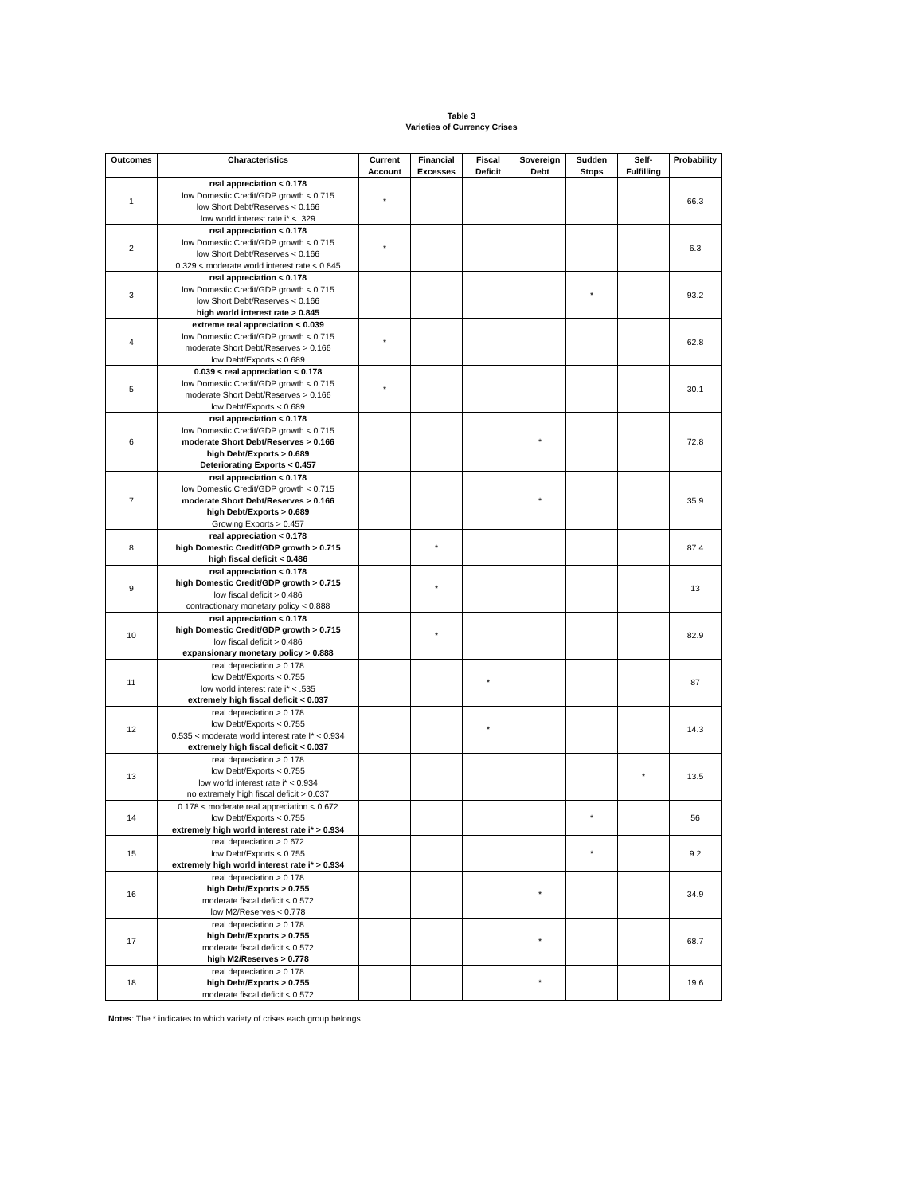Table 3
Varieties of Currency Crises
| Outcomes | Characteristics | Current Account | Financial Excesses | Fiscal Deficit | Sovereign Debt | Sudden Stops | Self-Fulfilling | Probability |
| --- | --- | --- | --- | --- | --- | --- | --- | --- |
| 1 | real appreciation < 0.178 low Domestic Credit/GDP growth < 0.715 low Short Debt/Reserves < 0.166 low world interest rate i* < .329 | * | | | | | | 66.3 |
| 2 | real appreciation < 0.178 low Domestic Credit/GDP growth < 0.715 low Short Debt/Reserves < 0.166 0.329 < moderate world interest rate < 0.845 | * | | | | | | 6.3 |
| 3 | real appreciation < 0.178 low Domestic Credit/GDP growth < 0.715 low Short Debt/Reserves < 0.166 high world interest rate > 0.845 | | | | | * | | 93.2 |
| 4 | extreme real appreciation < 0.039 low Domestic Credit/GDP growth < 0.715 moderate Short Debt/Reserves > 0.166 low Debt/Exports < 0.689 | * | | | | | | 62.8 |
| 5 | 0.039 < real appreciation < 0.178 low Domestic Credit/GDP growth < 0.715 moderate Short Debt/Reserves > 0.166 low Debt/Exports < 0.689 | * | | | | | | 30.1 |
| 6 | real appreciation < 0.178 low Domestic Credit/GDP growth < 0.715 moderate Short Debt/Reserves > 0.166 high Debt/Exports > 0.689 Deteriorating Exports < 0.457 | | | | * | | | 72.8 |
| 7 | real appreciation < 0.178 low Domestic Credit/GDP growth < 0.715 moderate Short Debt/Reserves > 0.166 high Debt/Exports > 0.689 Growing Exports > 0.457 | | | | * | | | 35.9 |
| 8 | real appreciation < 0.178 high Domestic Credit/GDP growth > 0.715 high fiscal deficit < 0.486 | | * | | | | | 87.4 |
| 9 | real appreciation < 0.178 high Domestic Credit/GDP growth > 0.715 low fiscal deficit > 0.486 contractionary monetary policy < 0.888 | | * | | | | | 13 |
| 10 | real appreciation < 0.178 high Domestic Credit/GDP growth > 0.715 low fiscal deficit > 0.486 expansionary monetary policy > 0.888 | | * | | | | | 82.9 |
| 11 | real depreciation > 0.178 low Debt/Exports < 0.755 low world interest rate i* < .535 extremely high fiscal deficit < 0.037 | | | * | | | | 87 |
| 12 | real depreciation > 0.178 low Debt/Exports < 0.755 0.535 < moderate world interest rate I* < 0.934 extremely high fiscal deficit < 0.037 | | | * | | | | 14.3 |
| 13 | real depreciation > 0.178 low Debt/Exports < 0.755 low world interest rate i* < 0.934 no extremely high fiscal deficit > 0.037 | | | | | | * | 13.5 |
| 14 | 0.178 < moderate real appreciation < 0.672 low Debt/Exports < 0.755 extremely high world interest rate i* > 0.934 | | | | | * | | 56 |
| 15 | real depreciation > 0.672 low Debt/Exports < 0.755 extremely high world interest rate i* > 0.934 | | | | | * | | 9.2 |
| 16 | real depreciation > 0.178 high Debt/Exports > 0.755 moderate fiscal deficit < 0.572 low M2/Reserves < 0.778 | | | | * | | | 34.9 |
| 17 | real depreciation > 0.178 high Debt/Exports > 0.755 moderate fiscal deficit < 0.572 high M2/Reserves > 0.778 | | | | * | | | 68.7 |
| 18 | real depreciation > 0.178 high Debt/Exports > 0.755 moderate fiscal deficit < 0.572 | | | | * | | | 19.6 |
Notes: The * indicates to which variety of crises each group belongs.